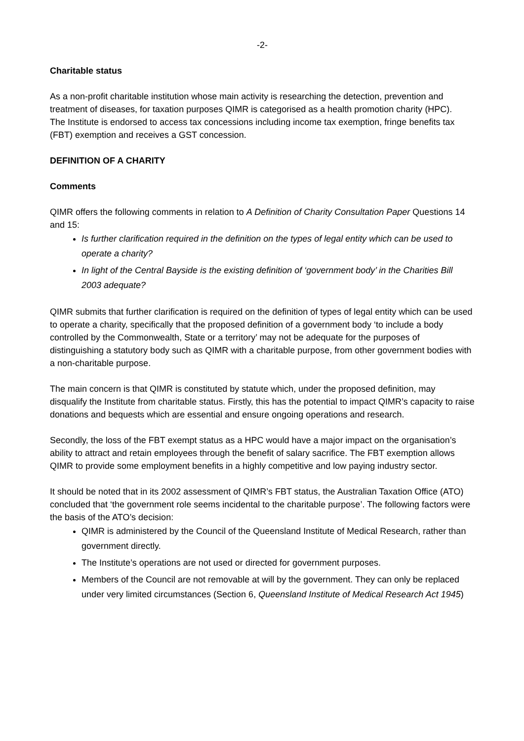-2-
Charitable status
As a non-profit charitable institution whose main activity is researching the detection, prevention and treatment of diseases, for taxation purposes QIMR is categorised as a health promotion charity (HPC). The Institute is endorsed to access tax concessions including income tax exemption, fringe benefits tax (FBT) exemption and receives a GST concession.
DEFINITION OF A CHARITY
Comments
QIMR offers the following comments in relation to A Definition of Charity Consultation Paper Questions 14 and 15:
Is further clarification required in the definition on the types of legal entity which can be used to operate a charity?
In light of the Central Bayside is the existing definition of ‘government body’ in the Charities Bill 2003 adequate?
QIMR submits that further clarification is required on the definition of types of legal entity which can be used to operate a charity, specifically that the proposed definition of a government body ‘to include a body controlled by the Commonwealth, State or a territory’ may not be adequate for the purposes of distinguishing a statutory body such as QIMR with a charitable purpose, from other government bodies with a non-charitable purpose.
The main concern is that QIMR is constituted by statute which, under the proposed definition, may disqualify the Institute from charitable status. Firstly, this has the potential to impact QIMR’s capacity to raise donations and bequests which are essential and ensure ongoing operations and research.
Secondly, the loss of the FBT exempt status as a HPC would have a major impact on the organisation’s ability to attract and retain employees through the benefit of salary sacrifice. The FBT exemption allows QIMR to provide some employment benefits in a highly competitive and low paying industry sector.
It should be noted that in its 2002 assessment of QIMR’s FBT status, the Australian Taxation Office (ATO) concluded that ‘the government role seems incidental to the charitable purpose’. The following factors were the basis of the ATO’s decision:
QIMR is administered by the Council of the Queensland Institute of Medical Research, rather than government directly.
The Institute’s operations are not used or directed for government purposes.
Members of the Council are not removable at will by the government. They can only be replaced under very limited circumstances (Section 6, Queensland Institute of Medical Research Act 1945)